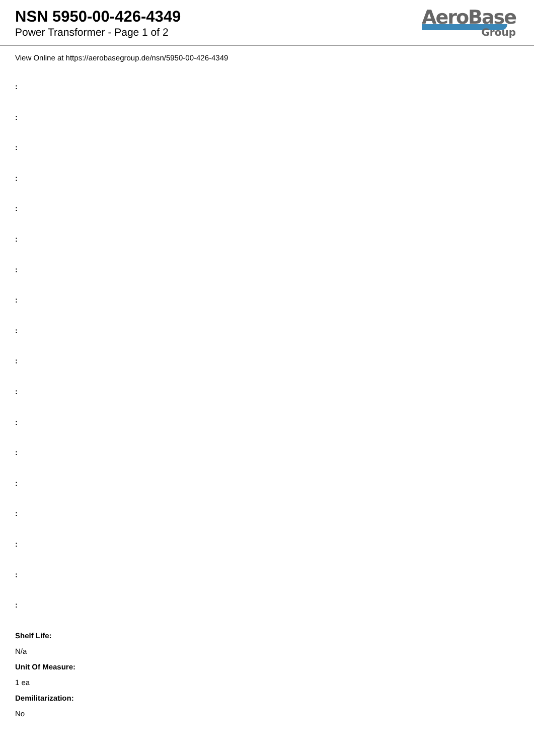NSN 5950-00-426-4349
Power Transformer - Page 1 of 2
AeroBase
Group
View Online at https://aerobasegroup.de/nsn/5950-00-426-4349
:
:
:
:
:
:
:
:
:
:
:
:
:
:
:
:
:
:
Shelf Life:
N/a
Unit Of Measure:
1 ea
Demilitarization:
No